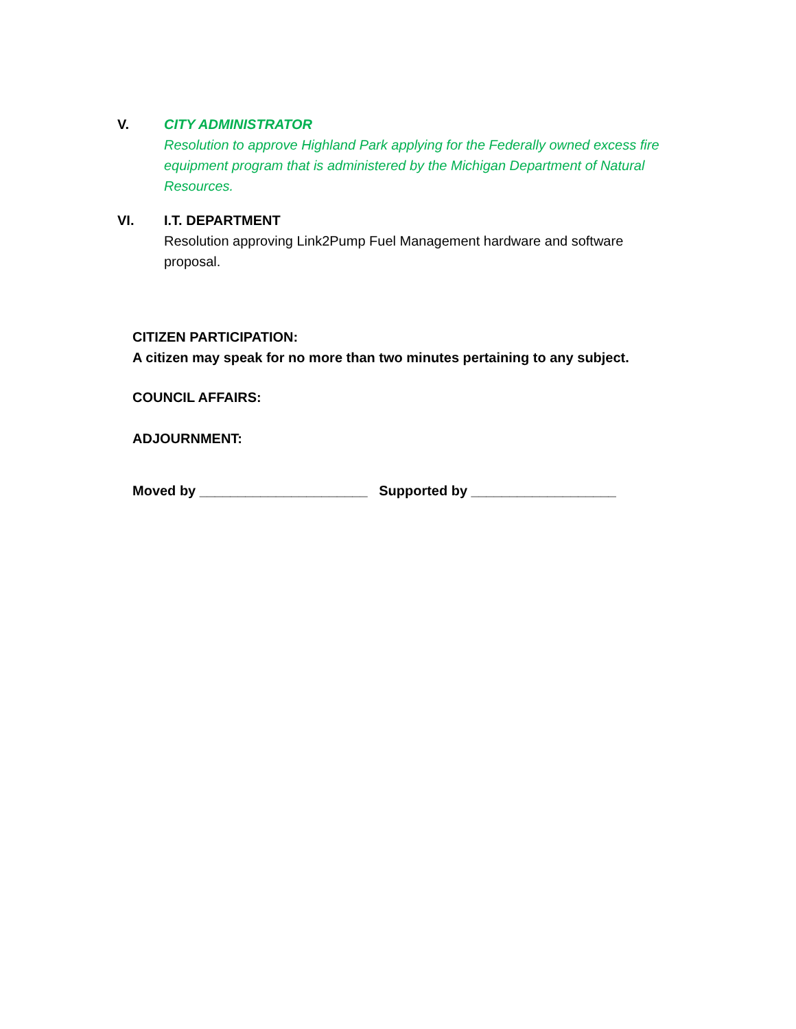V. CITY ADMINISTRATOR
Resolution to approve Highland Park applying for the Federally owned excess fire equipment program that is administered by the Michigan Department of Natural Resources.
VI. I.T. DEPARTMENT
Resolution approving Link2Pump Fuel Management hardware and software proposal.
CITIZEN PARTICIPATION:
A citizen may speak for no more than two minutes pertaining to any subject.
COUNCIL AFFAIRS:
ADJOURNMENT:
Moved by ______________________ Supported by ___________________